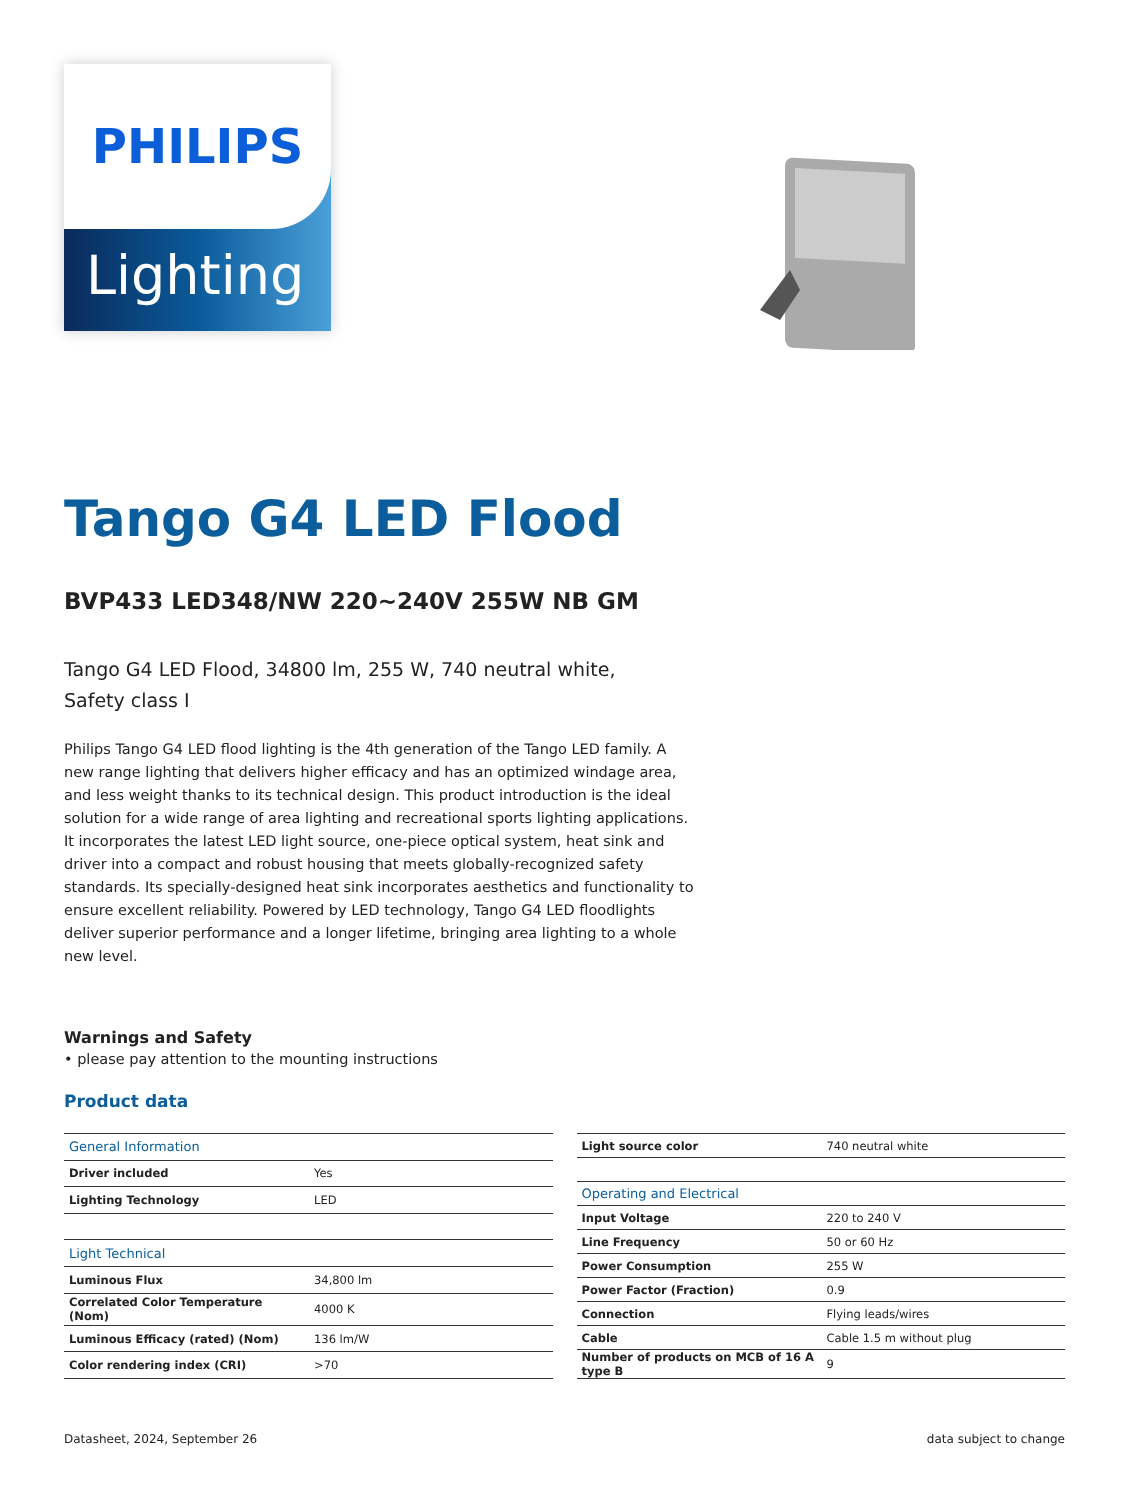Lighting
PHILIPS
Tango G4 LED Flood
BVP433 LED348/NW 220~240V 255W NB GM
Tango G4 LED Flood, 34800 lm, 255 W, 740 neutral white, Safety class I
Philips Tango G4 LED flood lighting is the 4th generation of the Tango LED family. A new range lighting that delivers higher efficacy and has an optimized windage area, and less weight thanks to its technical design. This product introduction is the ideal solution for a wide range of area lighting and recreational sports lighting applications. It incorporates the latest LED light source, one-piece optical system, heat sink and driver into a compact and robust housing that meets globally-recognized safety standards. Its specially-designed heat sink incorporates aesthetics and functionality to ensure excellent reliability. Powered by LED technology, Tango G4 LED floodlights deliver superior performance and a longer lifetime, bringing area lighting to a whole new level.
Warnings and Safety
• please pay attention to the mounting instructions
Product data
| General Information | |
| --- | --- |
| Driver included | Yes |
| Lighting Technology | LED |
| Light Technical | |
| Luminous Flux | 34,800 lm |
| Correlated Color Temperature (Nom) | 4000 K |
| Luminous Efficacy (rated) (Nom) | 136 lm/W |
| Color rendering index (CRI) | >70 |
| Light source color | 740 neutral white |
| Operating and Electrical | |
| Input Voltage | 220 to 240 V |
| Line Frequency | 50 or 60 Hz |
| Power Consumption | 255 W |
| Power Factor (Fraction) | 0.9 |
| Connection | Flying leads/wires |
| Cable | Cable 1.5 m without plug |
| Number of products on MCB of 16 A type B | 9 |
Datasheet, 2024, September 26 data subject to change